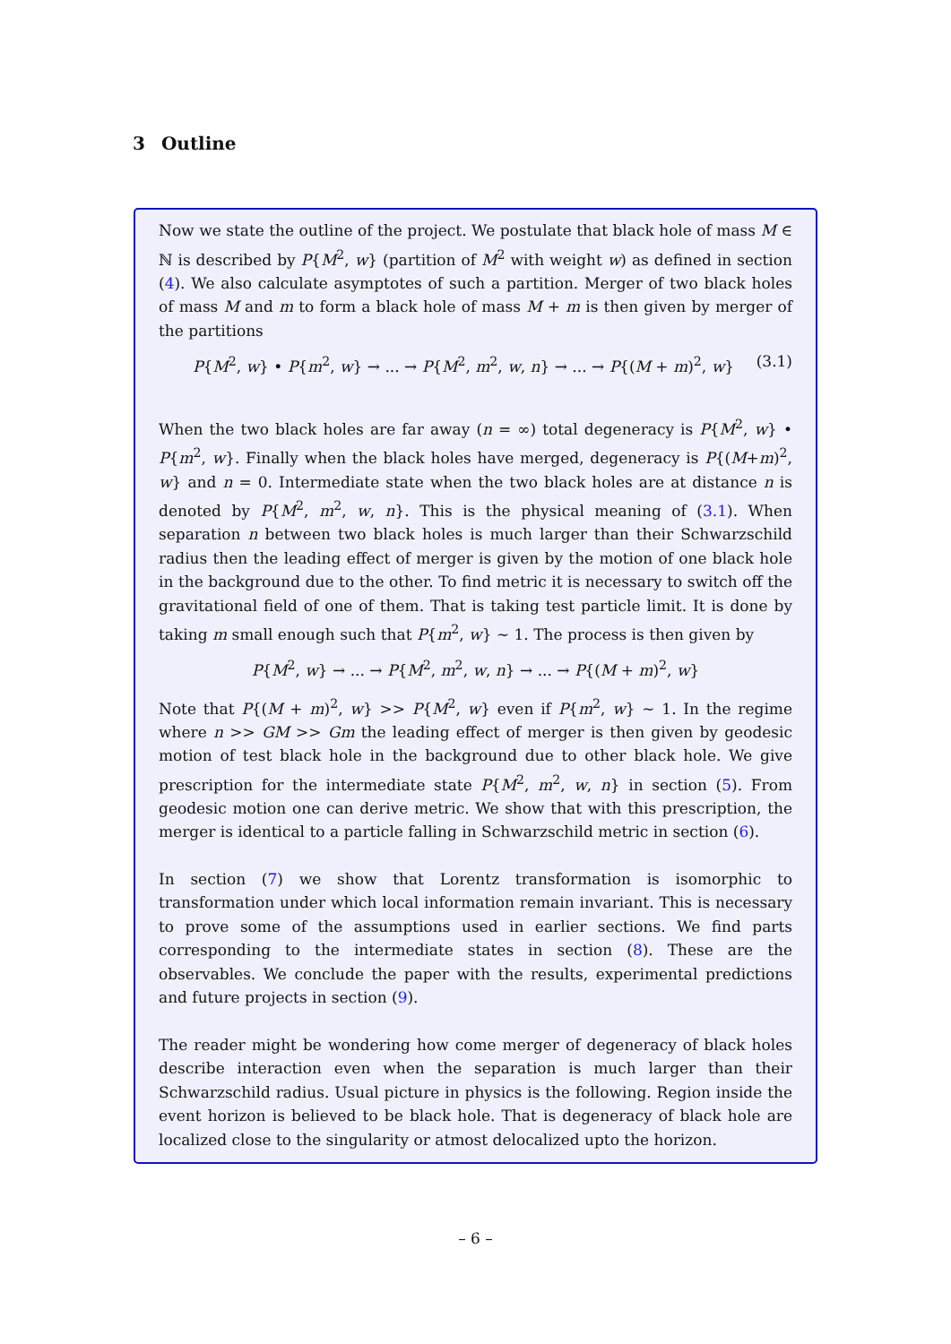3 Outline
Now we state the outline of the project. We postulate that black hole of mass M ∈ ℕ is described by P{M<sup>2</sup>, w} (partition of M<sup>2</sup> with weight w) as defined in section (4). We also calculate asymptotes of such a partition. Merger of two black holes of mass M and m to form a black hole of mass M + m is then given by merger of the partitions
P{M<sup>2</sup>, w} • P{m<sup>2</sup>, w} → ... → P{M<sup>2</sup>, m<sup>2</sup>, w, n} → ... → P{(M + m)<sup>2</sup>, w} (3.1)
When the two black holes are far away (n = ∞) total degeneracy is P{M<sup>2</sup>, w} • P{m<sup>2</sup>, w}. Finally when the black holes have merged, degeneracy is P{(M+m)<sup>2</sup>, w} and n = 0. Intermediate state when the two black holes are at distance n is denoted by P{M<sup>2</sup>, m<sup>2</sup>, w, n}. This is the physical meaning of (3.1). When separation n between two black holes is much larger than their Schwarzschild radius then the leading effect of merger is given by the motion of one black hole in the background due to the other. To find metric it is necessary to switch off the gravitational field of one of them. That is taking test particle limit. It is done by taking m small enough such that P{m<sup>2</sup>, w} ∼ 1. The process is then given by
P{M<sup>2</sup>, w} → ... → P{M<sup>2</sup>, m<sup>2</sup>, w, n} → ... → P{(M + m)<sup>2</sup>, w}
Note that P{(M + m)<sup>2</sup>, w} >> P{M<sup>2</sup>, w} even if P{m<sup>2</sup>, w} ∼ 1. In the regime where n >> GM >> Gm the leading effect of merger is then given by geodesic motion of test black hole in the background due to other black hole. We give prescription for the intermediate state P{M<sup>2</sup>, m<sup>2</sup>, w, n} in section (5). From geodesic motion one can derive metric. We show that with this prescription, the merger is identical to a particle falling in Schwarzschild metric in section (6).
In section (7) we show that Lorentz transformation is isomorphic to transformation under which local information remain invariant. This is necessary to prove some of the assumptions used in earlier sections. We find parts corresponding to the intermediate states in section (8). These are the observables. We conclude the paper with the results, experimental predictions and future projects in section (9).
The reader might be wondering how come merger of degeneracy of black holes describe interaction even when the separation is much larger than their Schwarzschild radius. Usual picture in physics is the following. Region inside the event horizon is believed to be black hole. That is degeneracy of black hole are localized close to the singularity or atmost delocalized upto the horizon.
– 6 –